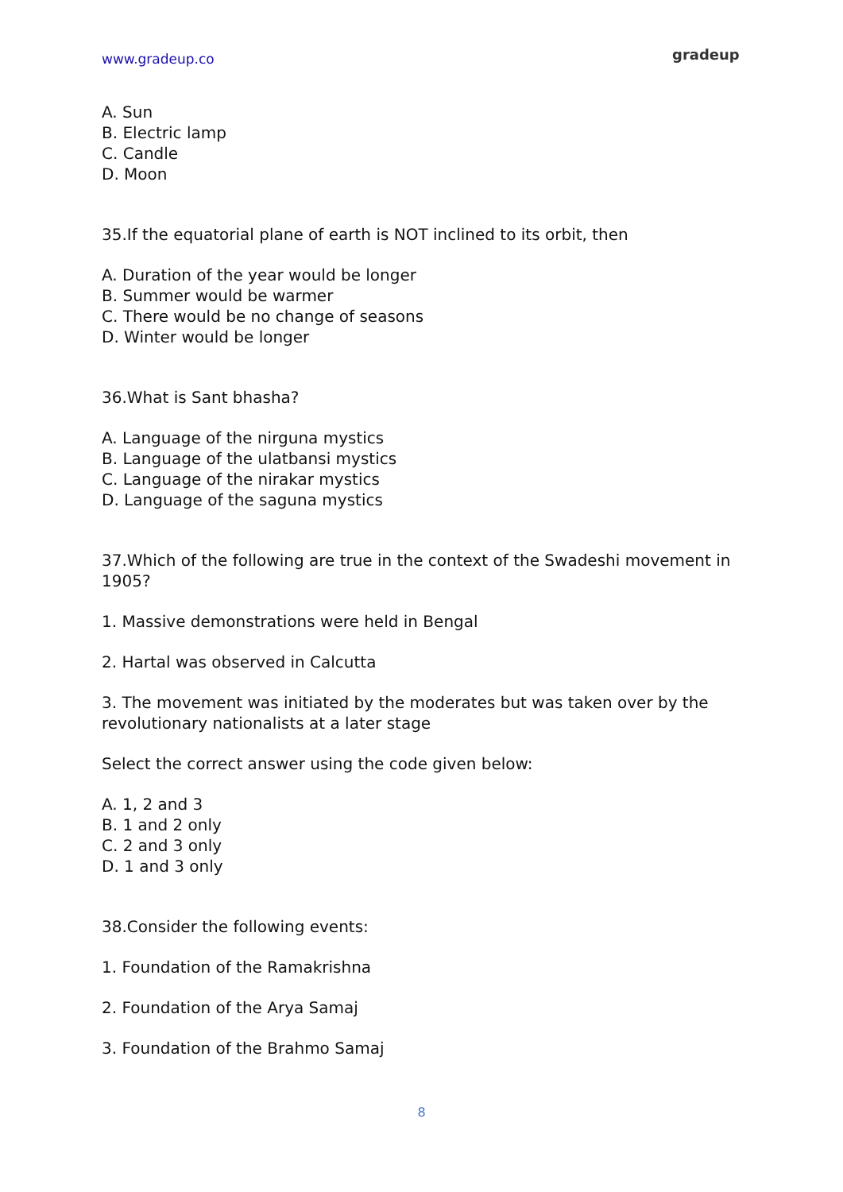www.gradeup.co gradeup
A. Sun
B. Electric lamp
C. Candle
D. Moon
35.If the equatorial plane of earth is NOT inclined to its orbit, then
A. Duration of the year would be longer
B. Summer would be warmer
C. There would be no change of seasons
D. Winter would be longer
36.What is Sant bhasha?
A. Language of the nirguna mystics
B. Language of the ulatbansi mystics
C. Language of the nirakar mystics
D. Language of the saguna mystics
37.Which of the following are true in the context of the Swadeshi movement in 1905?
1. Massive demonstrations were held in Bengal
2. Hartal was observed in Calcutta
3. The movement was initiated by the moderates but was taken over by the revolutionary nationalists at a later stage
Select the correct answer using the code given below:
A. 1, 2 and 3
B. 1 and 2 only
C. 2 and 3 only
D. 1 and 3 only
38.Consider the following events:
1. Foundation of the Ramakrishna
2. Foundation of the Arya Samaj
3. Foundation of the Brahmo Samaj
8